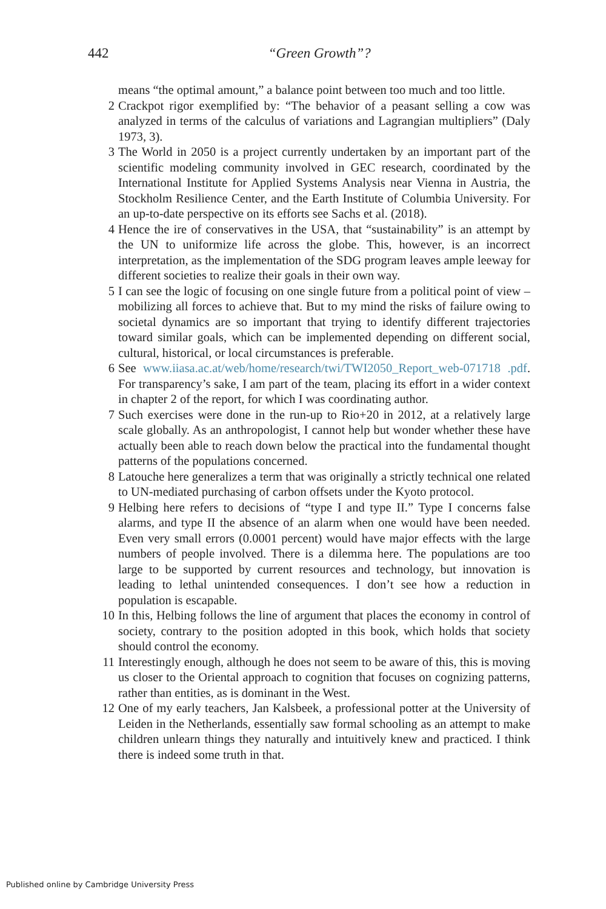442
“Green Growth”?
means “the optimal amount,” a balance point between too much and too little.
2 Crackpot rigor exemplified by: “The behavior of a peasant selling a cow was analyzed in terms of the calculus of variations and Lagrangian multipliers” (Daly 1973, 3).
3 The World in 2050 is a project currently undertaken by an important part of the scientific modeling community involved in GEC research, coordinated by the International Institute for Applied Systems Analysis near Vienna in Austria, the Stockholm Resilience Center, and the Earth Institute of Columbia University. For an up-to-date perspective on its efforts see Sachs et al. (2018).
4 Hence the ire of conservatives in the USA, that “sustainability” is an attempt by the UN to uniformize life across the globe. This, however, is an incorrect interpretation, as the implementation of the SDG program leaves ample leeway for different societies to realize their goals in their own way.
5 I can see the logic of focusing on one single future from a political point of view – mobilizing all forces to achieve that. But to my mind the risks of failure owing to societal dynamics are so important that trying to identify different trajectories toward similar goals, which can be implemented depending on different social, cultural, historical, or local circumstances is preferable.
6 See www.iiasa.ac.at/web/home/research/twi/TWI2050_Report_web-071718 .pdf. For transparency’s sake, I am part of the team, placing its effort in a wider context in chapter 2 of the report, for which I was coordinating author.
7 Such exercises were done in the run-up to Rio+20 in 2012, at a relatively large scale globally. As an anthropologist, I cannot help but wonder whether these have actually been able to reach down below the practical into the fundamental thought patterns of the populations concerned.
8 Latouche here generalizes a term that was originally a strictly technical one related to UN-mediated purchasing of carbon offsets under the Kyoto protocol.
9 Helbing here refers to decisions of “type I and type II.” Type I concerns false alarms, and type II the absence of an alarm when one would have been needed. Even very small errors (0.0001 percent) would have major effects with the large numbers of people involved. There is a dilemma here. The populations are too large to be supported by current resources and technology, but innovation is leading to lethal unintended consequences. I don’t see how a reduction in population is escapable.
10 In this, Helbing follows the line of argument that places the economy in control of society, contrary to the position adopted in this book, which holds that society should control the economy.
11 Interestingly enough, although he does not seem to be aware of this, this is moving us closer to the Oriental approach to cognition that focuses on cognizing patterns, rather than entities, as is dominant in the West.
12 One of my early teachers, Jan Kalsbeek, a professional potter at the University of Leiden in the Netherlands, essentially saw formal schooling as an attempt to make children unlearn things they naturally and intuitively knew and practiced. I think there is indeed some truth in that.
Published online by Cambridge University Press